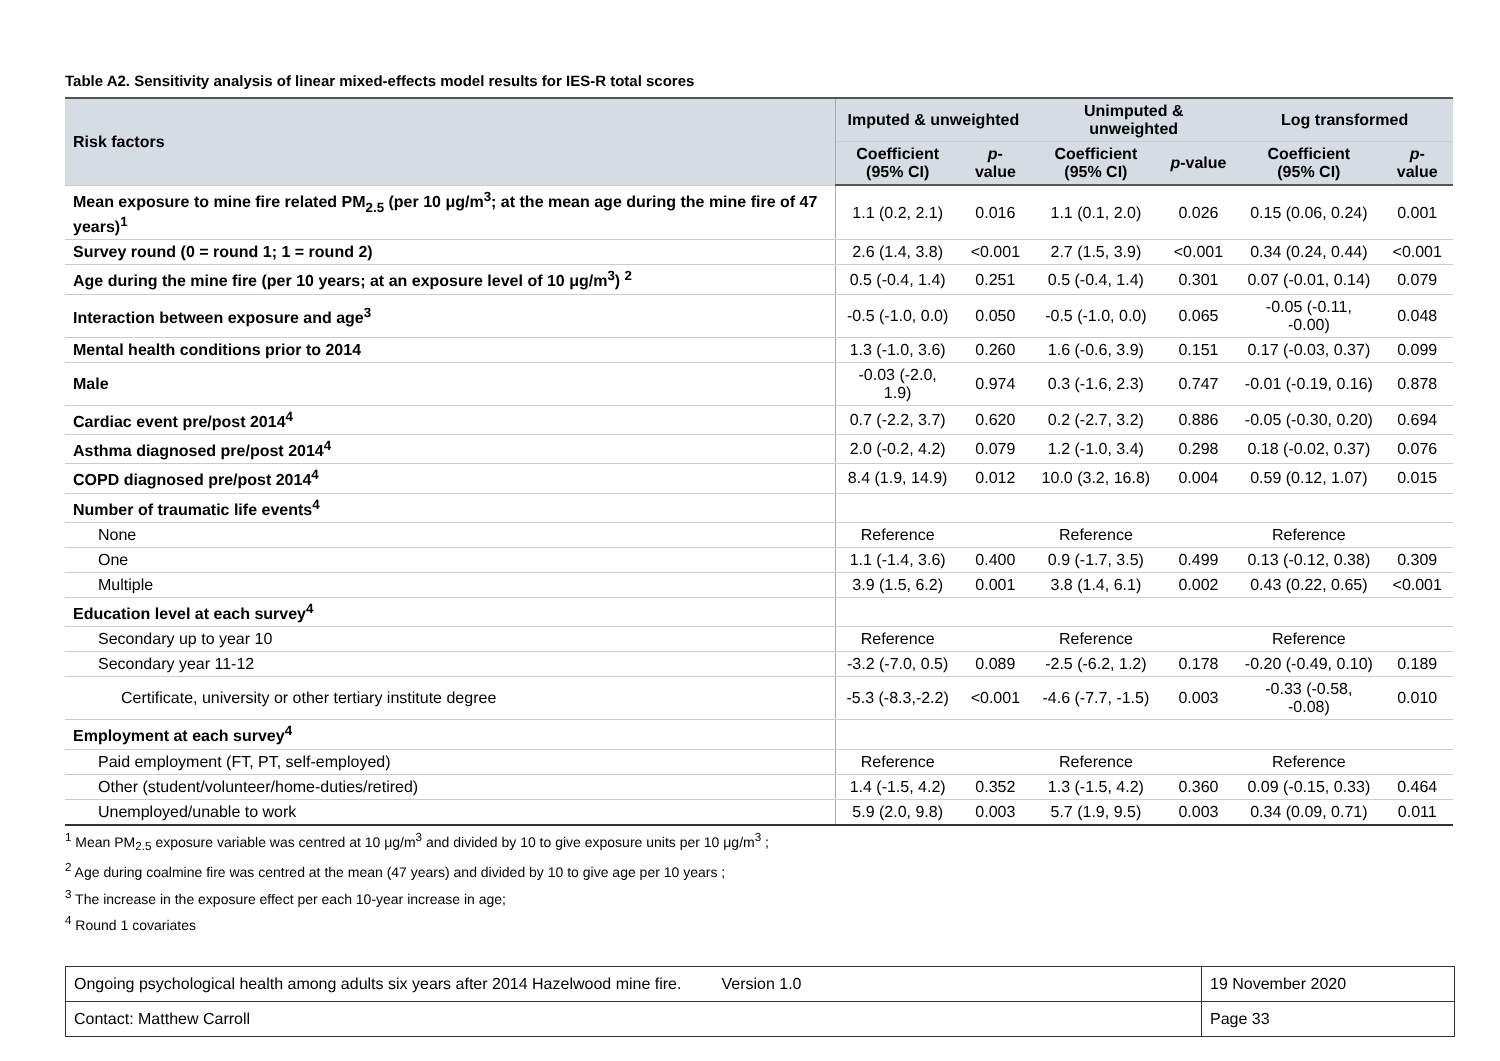Table A2. Sensitivity analysis of linear mixed-effects model results for IES-R total scores
| Risk factors | Imputed & unweighted | | Unimputed & unweighted | | Log transformed | |
| --- | --- | --- | --- | --- | --- | --- |
| | Coefficient (95% CI) | p -value | Coefficient (95% CI) | p -value | Coefficient (95% CI) | p -value |
| Mean exposure to mine fire related PM<sub>2.5</sub> (per 10 μg/m<sup>3</sup>; at the mean age during the mine fire of 47 years)<sup>1</sup> | 1.1 (0.2, 2.1) | 0.016 | 1.1 (0.1, 2.0) | 0.026 | 0.15 (0.06, 0.24) | 0.001 |
| Survey round (0 = round 1; 1 = round 2) | 2.6 (1.4, 3.8) | <0.001 | 2.7 (1.5, 3.9) | <0.001 | 0.34 (0.24, 0.44) | <0.001 |
| Age during the mine fire (per 10 years; at an exposure level of 10 μg/m<sup>3</sup>) <sup>2</sup> | 0.5 (-0.4, 1.4) | 0.251 | 0.5 (-0.4, 1.4) | 0.301 | 0.07 (-0.01, 0.14) | 0.079 |
| Interaction between exposure and age<sup>3</sup> | -0.5 (-1.0, 0.0) | 0.050 | -0.5 (-1.0, 0.0) | 0.065 | -0.05 (-0.11, -0.00) | 0.048 |
| Mental health conditions prior to 2014 | 1.3 (-1.0, 3.6) | 0.260 | 1.6 (-0.6, 3.9) | 0.151 | 0.17 (-0.03, 0.37) | 0.099 |
| Male | -0.03 (-2.0, 1.9) | 0.974 | 0.3 (-1.6, 2.3) | 0.747 | -0.01 (-0.19, 0.16) | 0.878 |
| Cardiac event pre/post 2014<sup>4</sup> | 0.7 (-2.2, 3.7) | 0.620 | 0.2 (-2.7, 3.2) | 0.886 | -0.05 (-0.30, 0.20) | 0.694 |
| Asthma diagnosed pre/post 2014<sup>4</sup> | 2.0 (-0.2, 4.2) | 0.079 | 1.2 (-1.0, 3.4) | 0.298 | 0.18 (-0.02, 0.37) | 0.076 |
| COPD diagnosed pre/post 2014<sup>4</sup> | 8.4 (1.9, 14.9) | 0.012 | 10.0 (3.2, 16.8) | 0.004 | 0.59 (0.12, 1.07) | 0.015 |
| Number of traumatic life events<sup>4</sup> | | | | | | |
| None | Reference | | Reference | | Reference | |
| One | 1.1 (-1.4, 3.6) | 0.400 | 0.9 (-1.7, 3.5) | 0.499 | 0.13 (-0.12, 0.38) | 0.309 |
| Multiple | 3.9 (1.5, 6.2) | 0.001 | 3.8 (1.4, 6.1) | 0.002 | 0.43 (0.22, 0.65) | <0.001 |
| Education level at each survey<sup>4</sup> | | | | | | |
| Secondary up to year 10 | Reference | | Reference | | Reference | |
| Secondary year 11-12 | -3.2 (-7.0, 0.5) | 0.089 | -2.5 (-6.2, 1.2) | 0.178 | -0.20 (-0.49, 0.10) | 0.189 |
| Certificate, university or other tertiary institute degree | -5.3 (-8.3,-2.2) | <0.001 | -4.6 (-7.7, -1.5) | 0.003 | -0.33 (-0.58, -0.08) | 0.010 |
| Employment at each survey<sup>4</sup> | | | | | | |
| Paid employment (FT, PT, self-employed) | Reference | | Reference | | Reference | |
| Other (student/volunteer/home-duties/retired) | 1.4 (-1.5, 4.2) | 0.352 | 1.3 (-1.5, 4.2) | 0.360 | 0.09 (-0.15, 0.33) | 0.464 |
| Unemployed/unable to work | 5.9 (2.0, 9.8) | 0.003 | 5.7 (1.9, 9.5) | 0.003 | 0.34 (0.09, 0.71) | 0.011 |
<sup>1</sup> Mean PM<sub>2.5</sub> exposure variable was centred at 10 μg/m<sup>3</sup> and divided by 10 to give exposure units per 10 μg/m<sup>3</sup> ;
<sup>2</sup> Age during coalmine fire was centred at the mean (47 years) and divided by 10 to give age per 10 years ;
<sup>3</sup> The increase in the exposure effect per each 10-year increase in age;
<sup>4</sup> Round 1 covariates
| Ongoing psychological health among adults six years after 2014 Hazelwood mine fire. Version 1.0 | 19 November 2020 |
| Contact: Matthew Carroll | Page 33 |